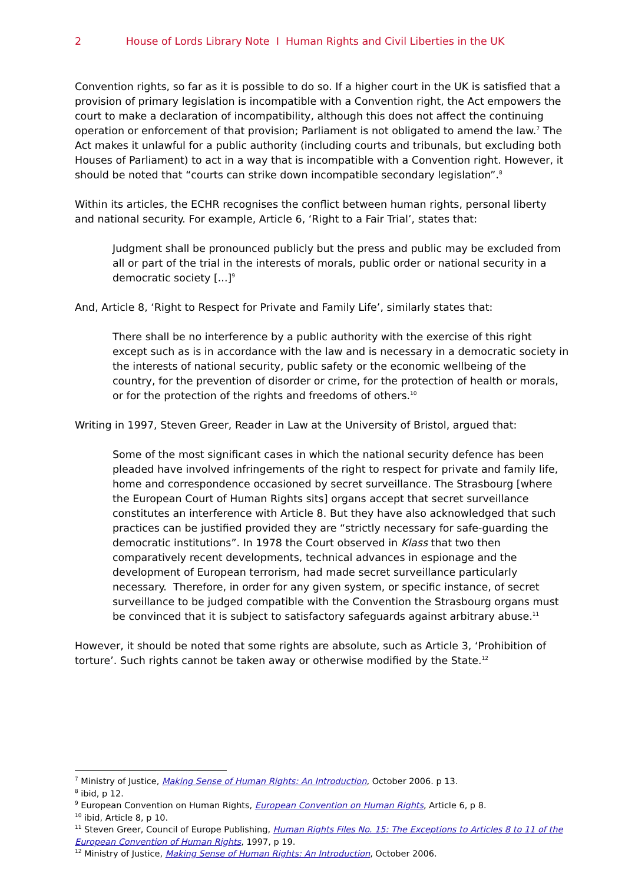2 House of Lords Library Note I Human Rights and Civil Liberties in the UK
Convention rights, so far as it is possible to do so. If a higher court in the UK is satisfied that a provision of primary legislation is incompatible with a Convention right, the Act empowers the court to make a declaration of incompatibility, although this does not affect the continuing operation or enforcement of that provision; Parliament is not obligated to amend the law.<sup>7</sup> The Act makes it unlawful for a public authority (including courts and tribunals, but excluding both Houses of Parliament) to act in a way that is incompatible with a Convention right. However, it should be noted that “courts can strike down incompatible secondary legislation”.<sup>8</sup>
Within its articles, the ECHR recognises the conflict between human rights, personal liberty and national security. For example, Article 6, ‘Right to a Fair Trial’, states that:
Judgment shall be pronounced publicly but the press and public may be excluded from all or part of the trial in the interests of morals, public order or national security in a democratic society [...]<sup>9</sup>
And, Article 8, ‘Right to Respect for Private and Family Life’, similarly states that:
There shall be no interference by a public authority with the exercise of this right except such as is in accordance with the law and is necessary in a democratic society in the interests of national security, public safety or the economic wellbeing of the country, for the prevention of disorder or crime, for the protection of health or morals, or for the protection of the rights and freedoms of others.<sup>10</sup>
Writing in 1997, Steven Greer, Reader in Law at the University of Bristol, argued that:
Some of the most significant cases in which the national security defence has been pleaded have involved infringements of the right to respect for private and family life, home and correspondence occasioned by secret surveillance. The Strasbourg [where the European Court of Human Rights sits] organs accept that secret surveillance constitutes an interference with Article 8. But they have also acknowledged that such practices can be justified provided they are “strictly necessary for safe-guarding the democratic institutions”. In 1978 the Court observed in Klass that two then comparatively recent developments, technical advances in espionage and the development of European terrorism, had made secret surveillance particularly necessary. Therefore, in order for any given system, or specific instance, of secret surveillance to be judged compatible with the Convention the Strasbourg organs must be convinced that it is subject to satisfactory safeguards against arbitrary abuse.<sup>11</sup>
However, it should be noted that some rights are absolute, such as Article 3, ‘Prohibition of torture’. Such rights cannot be taken away or otherwise modified by the State.<sup>12</sup>
<sup>7</sup> Ministry of Justice, Making Sense of Human Rights: An Introduction, October 2006. p 13.
<sup>8</sup> ibid, p 12.
<sup>9</sup> European Convention on Human Rights, European Convention on Human Rights, Article 6, p 8.
<sup>10</sup> ibid, Article 8, p 10.
<sup>11</sup> Steven Greer, Council of Europe Publishing, Human Rights Files No. 15: The Exceptions to Articles 8 to 11 of the European Convention of Human Rights, 1997, p 19.
<sup>12</sup> Ministry of Justice, Making Sense of Human Rights: An Introduction, October 2006.